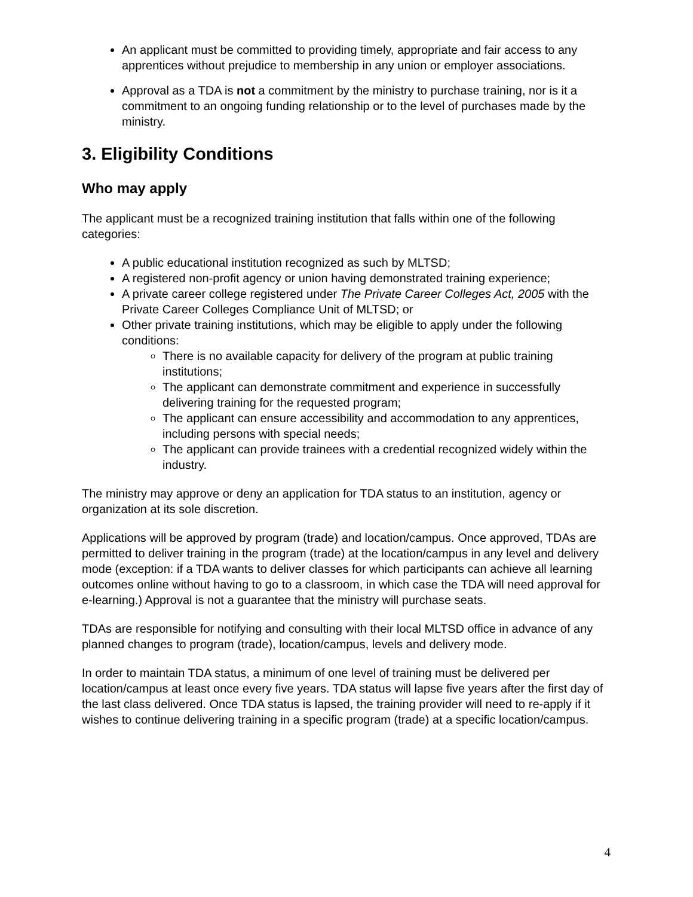An applicant must be committed to providing timely, appropriate and fair access to any apprentices without prejudice to membership in any union or employer associations.
Approval as a TDA is not a commitment by the ministry to purchase training, nor is it a commitment to an ongoing funding relationship or to the level of purchases made by the ministry.
3. Eligibility Conditions
Who may apply
The applicant must be a recognized training institution that falls within one of the following categories:
A public educational institution recognized as such by MLTSD;
A registered non-profit agency or union having demonstrated training experience;
A private career college registered under The Private Career Colleges Act, 2005 with the Private Career Colleges Compliance Unit of MLTSD; or
Other private training institutions, which may be eligible to apply under the following conditions:
There is no available capacity for delivery of the program at public training institutions;
The applicant can demonstrate commitment and experience in successfully delivering training for the requested program;
The applicant can ensure accessibility and accommodation to any apprentices, including persons with special needs;
The applicant can provide trainees with a credential recognized widely within the industry.
The ministry may approve or deny an application for TDA status to an institution, agency or organization at its sole discretion.
Applications will be approved by program (trade) and location/campus. Once approved, TDAs are permitted to deliver training in the program (trade) at the location/campus in any level and delivery mode (exception: if a TDA wants to deliver classes for which participants can achieve all learning outcomes online without having to go to a classroom, in which case the TDA will need approval for e-learning.) Approval is not a guarantee that the ministry will purchase seats.
TDAs are responsible for notifying and consulting with their local MLTSD office in advance of any planned changes to program (trade), location/campus, levels and delivery mode.
In order to maintain TDA status, a minimum of one level of training must be delivered per location/campus at least once every five years. TDA status will lapse five years after the first day of the last class delivered. Once TDA status is lapsed, the training provider will need to re-apply if it wishes to continue delivering training in a specific program (trade) at a specific location/campus.
4